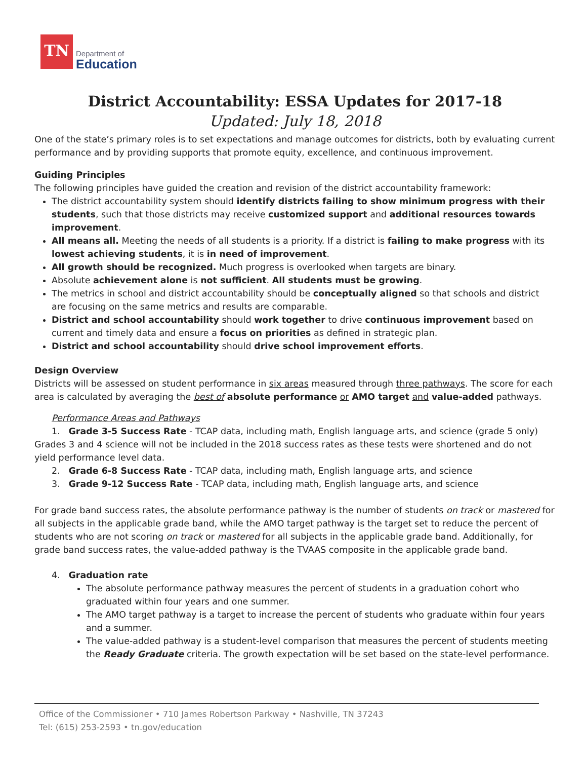TN
Department of
Education
District Accountability: ESSA Updates for 2017-18
Updated: July 18, 2018
One of the state’s primary roles is to set expectations and manage outcomes for districts, both by evaluating current performance and by providing supports that promote equity, excellence, and continuous improvement.
Guiding Principles
The following principles have guided the creation and revision of the district accountability framework:
The district accountability system should identify districts failing to show minimum progress with their students, such that those districts may receive customized support and additional resources towards improvement.
All means all. Meeting the needs of all students is a priority. If a district is failing to make progress with its lowest achieving students, it is in need of improvement.
All growth should be recognized. Much progress is overlooked when targets are binary.
Absolute achievement alone is not sufficient. All students must be growing.
The metrics in school and district accountability should be conceptually aligned so that schools and district are focusing on the same metrics and results are comparable.
District and school accountability should work together to drive continuous improvement based on current and timely data and ensure a focus on priorities as defined in strategic plan.
District and school accountability should drive school improvement efforts.
Design Overview
Districts will be assessed on student performance in six areas measured through three pathways. The score for each area is calculated by averaging the best of absolute performance or AMO target and value-added pathways.
Performance Areas and Pathways
1. Grade 3-5 Success Rate - TCAP data, including math, English language arts, and science (grade 5 only) Grades 3 and 4 science will not be included in the 2018 success rates as these tests were shortened and do not yield performance level data.
2. Grade 6-8 Success Rate - TCAP data, including math, English language arts, and science
3. Grade 9-12 Success Rate - TCAP data, including math, English language arts, and science
For grade band success rates, the absolute performance pathway is the number of students on track or mastered for all subjects in the applicable grade band, while the AMO target pathway is the target set to reduce the percent of students who are not scoring on track or mastered for all subjects in the applicable grade band. Additionally, for grade band success rates, the value-added pathway is the TVAAS composite in the applicable grade band.
4. Graduation rate
The absolute performance pathway measures the percent of students in a graduation cohort who graduated within four years and one summer.
The AMO target pathway is a target to increase the percent of students who graduate within four years and a summer.
The value-added pathway is a student-level comparison that measures the percent of students meeting the Ready Graduate criteria. The growth expectation will be set based on the state-level performance.
Office of the Commissioner • 710 James Robertson Parkway • Nashville, TN 37243
Tel: (615) 253-2593 • tn.gov/education